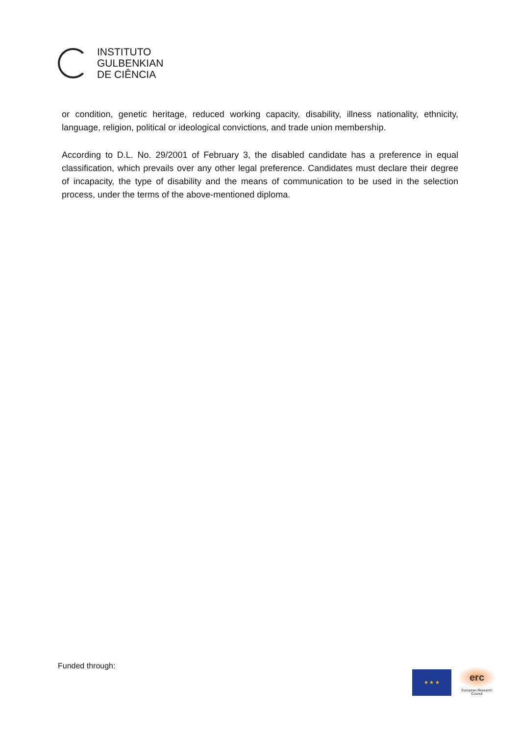INSTITUTO
GULBENKIAN
DE CIÊNCIA
or condition, genetic heritage, reduced working capacity, disability, illness nationality, ethnicity, language, religion, political or ideological convictions, and trade union membership.
According to D.L. No. 29/2001 of February 3, the disabled candidate has a preference in equal classification, which prevails over any other legal preference. Candidates must declare their degree of incapacity, the type of disability and the means of communication to be used in the selection process, under the terms of the above-mentioned diploma.
Funded through:
★ ★ ★
erc
European Research Council